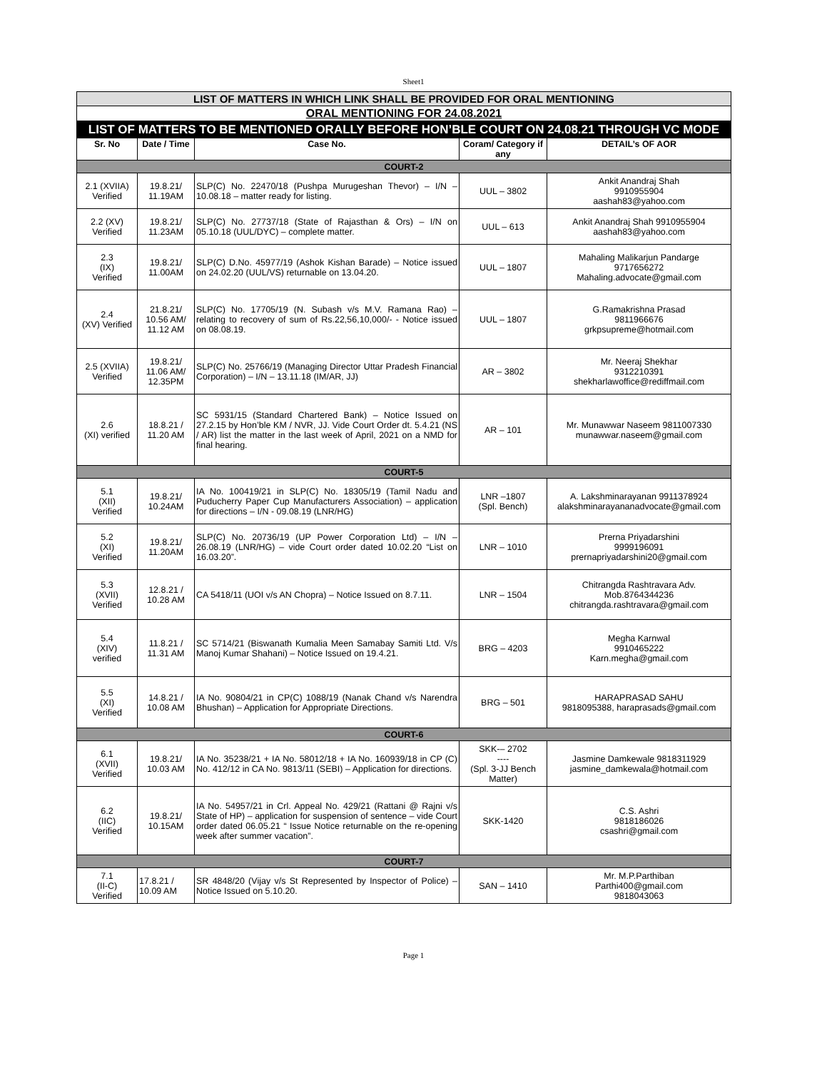Sheet1
| LIST OF MATTERS IN WHICH LINK SHALL BE PROVIDED FOR ORAL MENTIONING | | | | |
| ORAL MENTIONING FOR 24.08.2021 | | | | |
| LIST OF MATTERS TO BE MENTIONED ORALLY BEFORE HON’BLE COURT ON 24.08.21 THROUGH VC MODE | | | | |
| Sr. No | Date / Time | Case No. | Coram/ Category if any | DETAIL’s OF AOR |
| COURT-2 | | | | |
| 2.1 (XVIIA) Verified | 19.8.21/ 11.19AM | SLP(C) No. 22470/18 (Pushpa Murugeshan Thevor) – I/N – 10.08.18 – matter ready for listing. | UUL – 3802 | Ankit Anandraj Shah 9910955904 aashah83@yahoo.com |
| 2.2 (XV) Verified | 19.8.21/ 11.23AM | SLP(C) No. 27737/18 (State of Rajasthan & Ors) – I/N on 05.10.18 (UUL/DYC) – complete matter. | UUL – 613 | Ankit Anandraj Shah 9910955904 aashah83@yahoo.com |
| 2.3 (IX) Verified | 19.8.21/ 11.00AM | SLP(C) D.No. 45977/19 (Ashok Kishan Barade) – Notice issued on 24.02.20 (UUL/VS) returnable on 13.04.20. | UUL – 1807 | Mahaling Malikarjun Pandarge 9717656272 Mahaling.advocate@gmail.com |
| 2.4 (XV) Verified | 21.8.21/ 10.56 AM/ 11.12 AM | SLP(C) No. 17705/19 (N. Subash v/s M.V. Ramana Rao) – relating to recovery of sum of Rs.22,56,10,000/- - Notice issued on 08.08.19. | UUL – 1807 | G.Ramakrishna Prasad 9811966676 grkpsupreme@hotmail.com |
| 2.5 (XVIIA) Verified | 19.8.21/ 11.06 AM/ 12.35PM | SLP(C) No. 25766/19 (Managing Director Uttar Pradesh Financial Corporation) – I/N – 13.11.18 (IM/AR, JJ) | AR – 3802 | Mr. Neeraj Shekhar 9312210391 shekharlawoffice@rediffmail.com |
| 2.6 (XI) verified | 18.8.21 / 11.20 AM | SC 5931/15 (Standard Chartered Bank) – Notice Issued on 27.2.15 by Hon’ble KM / NVR, JJ. Vide Court Order dt. 5.4.21 (NS / AR) list the matter in the last week of April, 2021 on a NMD for final hearing. | AR – 101 | Mr. Munawwar Naseem 9811007330 munawwar.naseem@gmail.com |
| COURT-5 | | | | |
| 5.1 (XII) Verified | 19.8.21/ 10.24AM | IA No. 100419/21 in SLP(C) No. 18305/19 (Tamil Nadu and Puducherry Paper Cup Manufacturers Association) – application for directions – I/N - 09.08.19 (LNR/HG) | LNR –1807 (Spl. Bench) | A. Lakshminarayanan 9911378924 alakshminarayananadvocate@gmail.com |
| 5.2 (XI) Verified | 19.8.21/ 11.20AM | SLP(C) No. 20736/19 (UP Power Corporation Ltd) – I/N – 26.08.19 (LNR/HG) – vide Court order dated 10.02.20 “List on 16.03.20”. | LNR – 1010 | Prerna Priyadarshini 9999196091 prernapriyadarshini20@gmail.com |
| 5.3 (XVII) Verified | 12.8.21 / 10.28 AM | CA 5418/11 (UOI v/s AN Chopra) – Notice Issued on 8.7.11. | LNR – 1504 | Chitrangda Rashtravara Adv. Mob.8764344236 chitrangda.rashtravara@gmail.com |
| 5.4 (XIV) verified | 11.8.21 / 11.31 AM | SC 5714/21 (Biswanath Kumalia Meen Samabay Samiti Ltd. V/s Manoj Kumar Shahani) – Notice Issued on 19.4.21. | BRG – 4203 | Megha Karnwal 9910465222 Karn.megha@gmail.com |
| 5.5 (XI) Verified | 14.8.21 / 10.08 AM | IA No. 90804/21 in CP(C) 1088/19 (Nanak Chand v/s Narendra Bhushan) – Application for Appropriate Directions. | BRG – 501 | HARAPRASAD SAHU 9818095388, haraprasads@gmail.com |
| COURT-6 | | | | |
| 6.1 (XVII) Verified | 19.8.21/ 10.03 AM | IA No. 35238/21 + IA No. 58012/18 + IA No. 160939/18 in CP (C) No. 412/12 in CA No. 9813/11 (SEBI) – Application for directions. | SKK-– 2702 ---- (Spl. 3-JJ Bench Matter) | Jasmine Damkewale 9818311929 jasmine_damkewala@hotmail.com |
| 6.2 (IIC) Verified | 19.8.21/ 10.15AM | IA No. 54957/21 in Crl. Appeal No. 429/21 (Rattani @ Rajni v/s State of HP) – application for suspension of sentence – vide Court order dated 06.05.21 “ Issue Notice returnable on the re-opening week after summer vacation”. | SKK-1420 | C.S. Ashri 9818186026 csashri@gmail.com |
| COURT-7 | | | | |
| 7.1 (II-C) Verified | 17.8.21 / 10.09 AM | SR 4848/20 (Vijay v/s St Represented by Inspector of Police) – Notice Issued on 5.10.20. | SAN – 1410 | Mr. M.P.Parthiban Parthi400@gmail.com 9818043063 |
Page 1